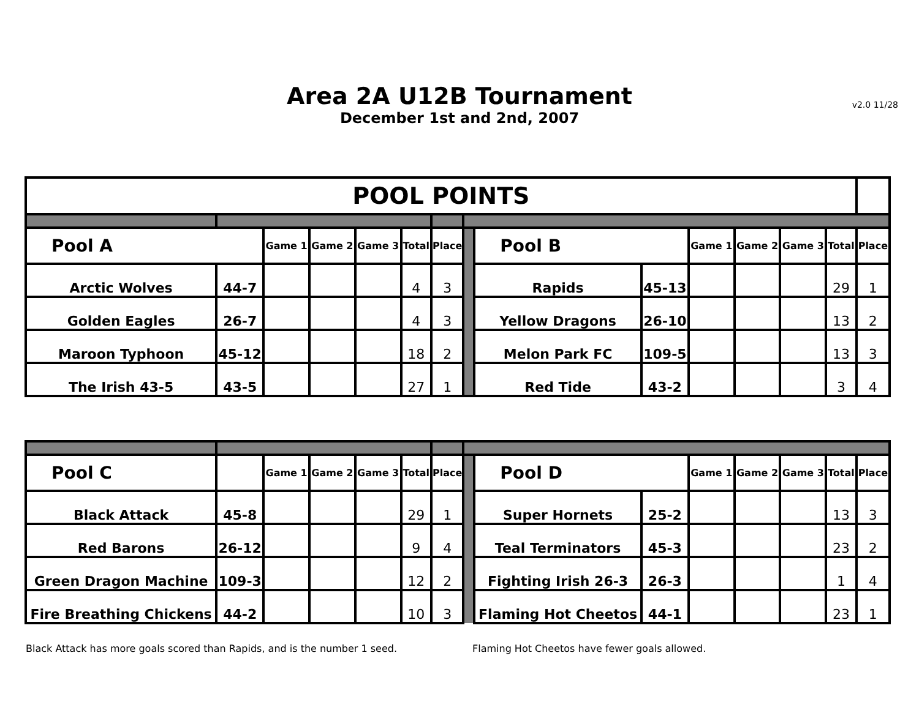Area 2A U12B Tournament
December 1st and 2nd, 2007
v2.0 11/28
| POOL POINTS | | | | | | | | | | | | | | |
| Pool A | | Game 1 | Game 2 | Game 3 | Total | Place | | Pool B | | Game 1 | Game 2 | Game 3 | Total | Place |
| Arctic Wolves | 44-7 | | | | 4 | 3 | | Rapids | 45-13 | | | | 29 | 1 |
| Golden Eagles | 26-7 | | | | 4 | 3 | | Yellow Dragons | 26-10 | | | | 13 | 2 |
| Maroon Typhoon | 45-12 | | | | 18 | 2 | | Melon Park FC | 109-5 | | | | 13 | 3 |
| The Irish 43-5 | 43-5 | | | | 27 | 1 | | Red Tide | 43-2 | | | | 3 | 4 |
| Pool C | | Game 1 | Game 2 | Game 3 | Total | Place | | Pool D | | Game 1 | Game 2 | Game 3 | Total | Place |
| Black Attack | 45-8 | | | | 29 | 1 | | Super Hornets | 25-2 | | | | 13 | 3 |
| Red Barons | 26-12 | | | | 9 | 4 | | Teal Terminators | 45-3 | | | | 23 | 2 |
| Green Dragon Machine | 109-3 | | | | 12 | 2 | | Fighting Irish 26-3 | 26-3 | | | | 1 | 4 |
| Fire Breathing Chickens | 44-2 | | | | 10 | 3 | | Flaming Hot Cheetos | 44-1 | | | | 23 | 1 |
Black Attack has more goals scored than Rapids, and is the number 1 seed.
Flaming Hot Cheetos have fewer goals allowed.